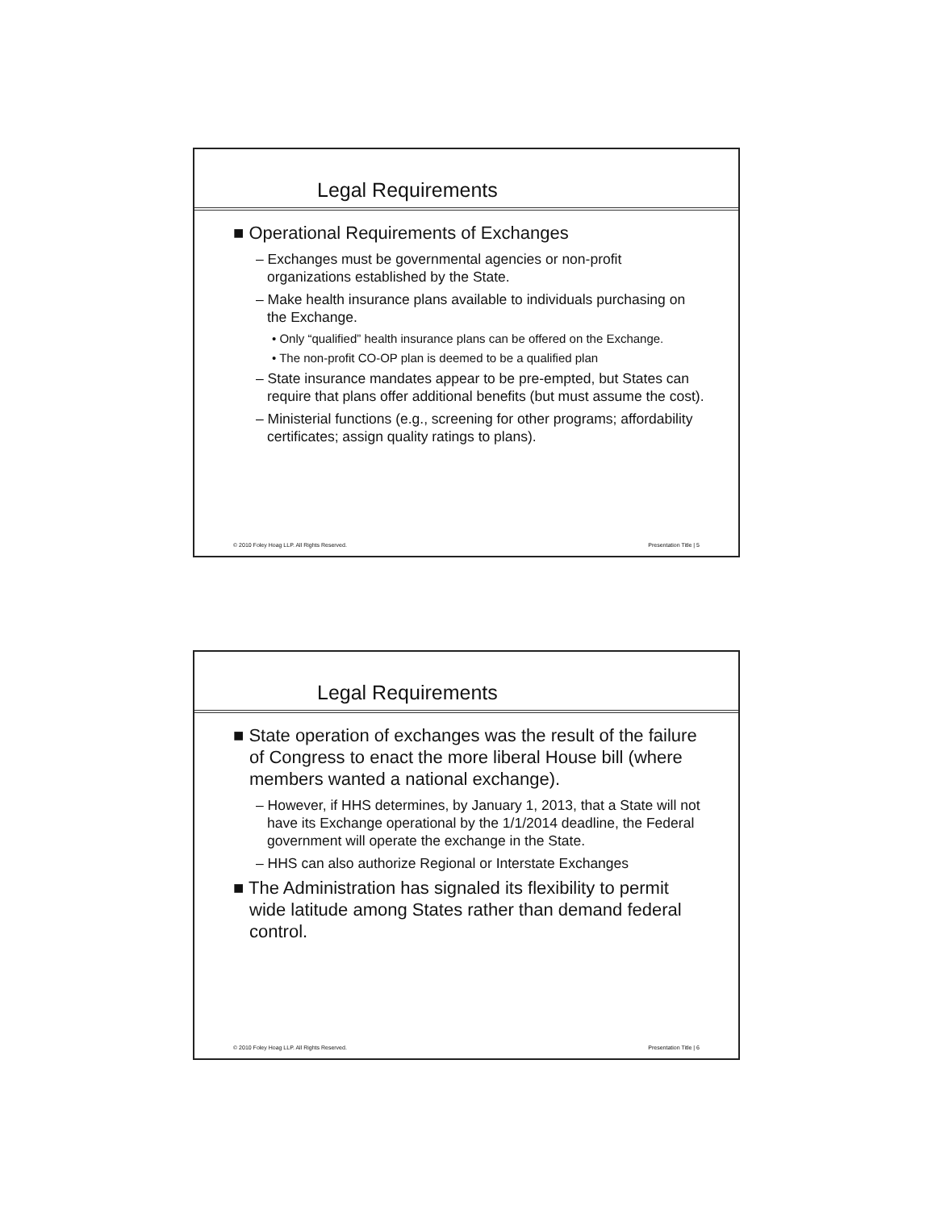Legal Requirements
■ Operational Requirements of Exchanges
– Exchanges must be governmental agencies or non-profit organizations established by the State.
– Make health insurance plans available to individuals purchasing on the Exchange.
• Only “qualified” health insurance plans can be offered on the Exchange.
• The non-profit CO-OP plan is deemed to be a qualified plan
– State insurance mandates appear to be pre-empted, but States can require that plans offer additional benefits (but must assume the cost).
– Ministerial functions (e.g., screening for other programs; affordability certificates; assign quality ratings to plans).
© 2010 Foley Hoag LLP. All Rights Reserved. Presentation Title | 5
Legal Requirements
■ State operation of exchanges was the result of the failure of Congress to enact the more liberal House bill (where members wanted a national exchange).
– However, if HHS determines, by January 1, 2013, that a State will not have its Exchange operational by the 1/1/2014 deadline, the Federal government will operate the exchange in the State.
– HHS can also authorize Regional or Interstate Exchanges
■ The Administration has signaled its flexibility to permit wide latitude among States rather than demand federal control.
© 2010 Foley Hoag LLP. All Rights Reserved. Presentation Title | 6